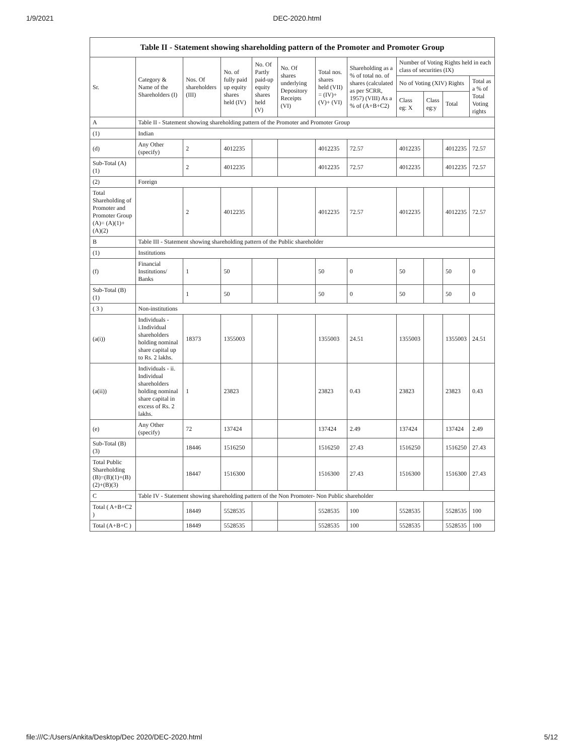1/9/2021 DEC-2020.html
| Table II - Statement showing shareholding pattern of the Promoter and Promoter Group | | | | | | | | | | | |
| --- | --- | --- | --- | --- | --- | --- | --- | --- | --- | --- | --- |
| Sr. | Category & Name of the Shareholders (I) | Nos. Of shareholders (III) | No. of fully paid up equity shares held (IV) | No. Of Partly paid-up equity shares held (V) | No. Of shares underlying Depository Receipts (VI) | Total nos. shares held (VII) = (IV)+ (V)+ (VI) | Shareholding as a % of total no. of shares (calculated as per SCRR, 1957) (VIII) As a % of (A+B+C2) | Number of Voting Rights held in each class of securities (IX) | | | |
| | | | | | | | | No of Voting (XIV) Rights | | | Total as a % of Total Voting rights |
| | | | | | | | | Class eg: X | Class eg:y | Total | |
| A | Table II - Statement showing shareholding pattern of the Promoter and Promoter Group | | | | | | | | | | |
| (1) | Indian | | | | | | | | | | |
| (d) | Any Other (specify) | 2 | 4012235 | | | 4012235 | 72.57 | 4012235 | | 4012235 | 72.57 |
| Sub-Total (A)(1) | | 2 | 4012235 | | | 4012235 | 72.57 | 4012235 | | 4012235 | 72.57 |
| (2) | Foreign | | | | | | | | | | |
| Total Shareholding of Promoter and Promoter Group (A)= (A)(1)+(A)(2) | | 2 | 4012235 | | | 4012235 | 72.57 | 4012235 | | 4012235 | 72.57 |
| B | Table III - Statement showing shareholding pattern of the Public shareholder | | | | | | | | | | |
| (1) | Institutions | | | | | | | | | | |
| (f) | Financial Institutions/ Banks | 1 | 50 | | | 50 | 0 | 50 | | 50 | 0 |
| Sub-Total (B)(1) | | 1 | 50 | | | 50 | 0 | 50 | | 50 | 0 |
| ( 3 ) | Non-institutions | | | | | | | | | | |
| (a(i)) | Individuals - i.Individual shareholders holding nominal share capital up to Rs. 2 lakhs. | 18373 | 1355003 | | | 1355003 | 24.51 | 1355003 | | 1355003 | 24.51 |
| (a(ii)) | Individuals - ii. Individual shareholders holding nominal share capital in excess of Rs. 2 lakhs. | 1 | 23823 | | | 23823 | 0.43 | 23823 | | 23823 | 0.43 |
| (e) | Any Other (specify) | 72 | 137424 | | | 137424 | 2.49 | 137424 | | 137424 | 2.49 |
| Sub-Total (B)(3) | | 18446 | 1516250 | | | 1516250 | 27.43 | 1516250 | | 1516250 | 27.43 |
| Total Public Shareholding (B)=(B)(1)+(B)(2)+(B)(3) | | 18447 | 1516300 | | | 1516300 | 27.43 | 1516300 | | 1516300 | 27.43 |
| C | Table IV - Statement showing shareholding pattern of the Non Promoter- Non Public shareholder | | | | | | | | | | |
| Total ( A+B+C2 ) | | 18449 | 5528535 | | | 5528535 | 100 | 5528535 | | 5528535 | 100 |
| Total (A+B+C ) | | 18449 | 5528535 | | | 5528535 | 100 | 5528535 | | 5528535 | 100 |
file:///C:/Users/Ankita/Desktop/Dec 2020/DEC-2020.html 5/12